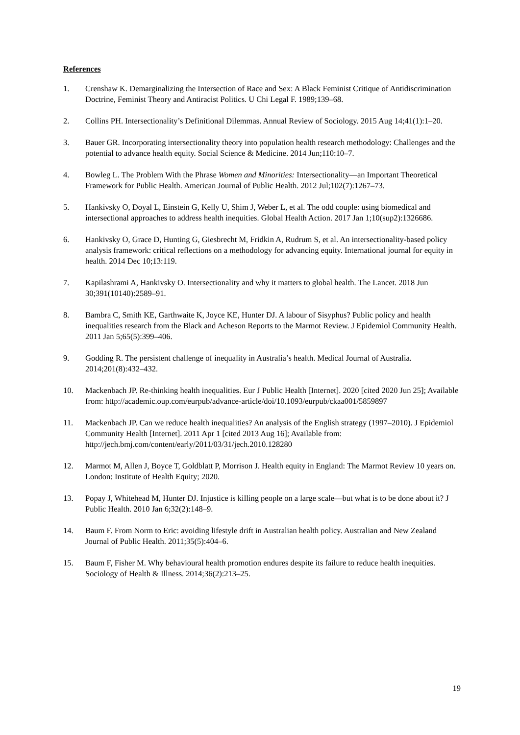References
1. Crenshaw K. Demarginalizing the Intersection of Race and Sex: A Black Feminist Critique of Antidiscrimination Doctrine, Feminist Theory and Antiracist Politics. U Chi Legal F. 1989;139–68.
2. Collins PH. Intersectionality’s Definitional Dilemmas. Annual Review of Sociology. 2015 Aug 14;41(1):1–20.
3. Bauer GR. Incorporating intersectionality theory into population health research methodology: Challenges and the potential to advance health equity. Social Science & Medicine. 2014 Jun;110:10–7.
4. Bowleg L. The Problem With the Phrase Women and Minorities: Intersectionality—an Important Theoretical Framework for Public Health. American Journal of Public Health. 2012 Jul;102(7):1267–73.
5. Hankivsky O, Doyal L, Einstein G, Kelly U, Shim J, Weber L, et al. The odd couple: using biomedical and intersectional approaches to address health inequities. Global Health Action. 2017 Jan 1;10(sup2):1326686.
6. Hankivsky O, Grace D, Hunting G, Giesbrecht M, Fridkin A, Rudrum S, et al. An intersectionality-based policy analysis framework: critical reflections on a methodology for advancing equity. International journal for equity in health. 2014 Dec 10;13:119.
7. Kapilashrami A, Hankivsky O. Intersectionality and why it matters to global health. The Lancet. 2018 Jun 30;391(10140):2589–91.
8. Bambra C, Smith KE, Garthwaite K, Joyce KE, Hunter DJ. A labour of Sisyphus? Public policy and health inequalities research from the Black and Acheson Reports to the Marmot Review. J Epidemiol Community Health. 2011 Jan 5;65(5):399–406.
9. Godding R. The persistent challenge of inequality in Australia’s health. Medical Journal of Australia. 2014;201(8):432–432.
10. Mackenbach JP. Re-thinking health inequalities. Eur J Public Health [Internet]. 2020 [cited 2020 Jun 25]; Available from: http://academic.oup.com/eurpub/advance-article/doi/10.1093/eurpub/ckaa001/5859897
11. Mackenbach JP. Can we reduce health inequalities? An analysis of the English strategy (1997–2010). J Epidemiol Community Health [Internet]. 2011 Apr 1 [cited 2013 Aug 16]; Available from: http://jech.bmj.com/content/early/2011/03/31/jech.2010.128280
12. Marmot M, Allen J, Boyce T, Goldblatt P, Morrison J. Health equity in England: The Marmot Review 10 years on. London: Institute of Health Equity; 2020.
13. Popay J, Whitehead M, Hunter DJ. Injustice is killing people on a large scale—but what is to be done about it? J Public Health. 2010 Jan 6;32(2):148–9.
14. Baum F. From Norm to Eric: avoiding lifestyle drift in Australian health policy. Australian and New Zealand Journal of Public Health. 2011;35(5):404–6.
15. Baum F, Fisher M. Why behavioural health promotion endures despite its failure to reduce health inequities. Sociology of Health & Illness. 2014;36(2):213–25.
19